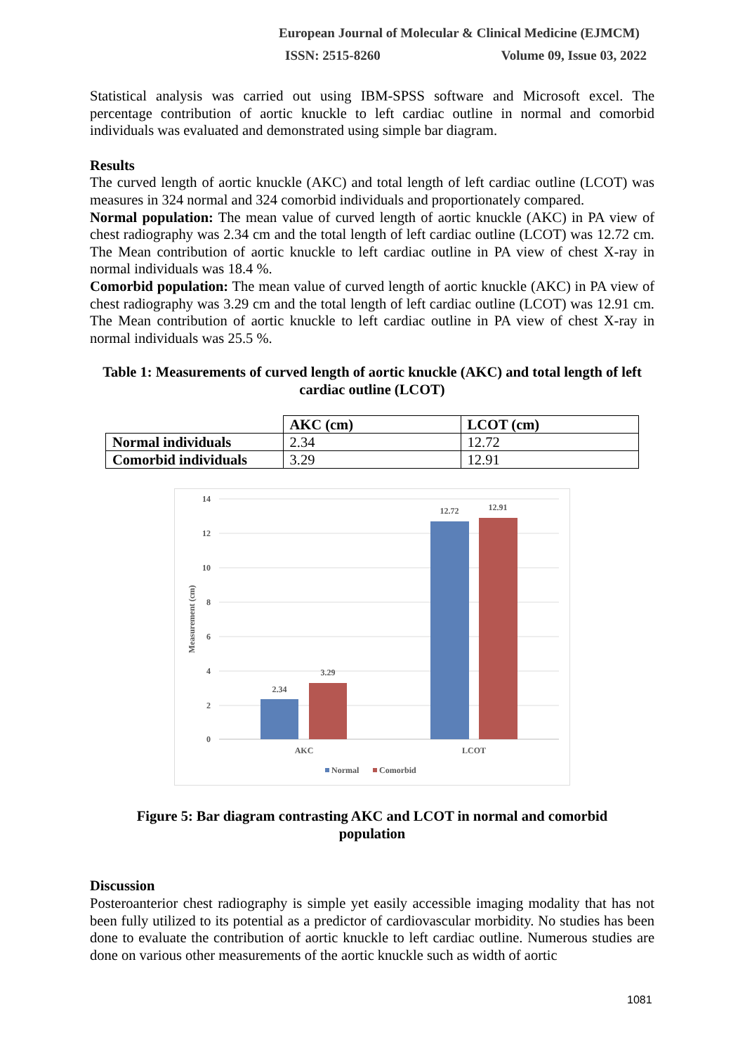European Journal of Molecular & Clinical Medicine (EJMCM)
ISSN: 2515-8260 Volume 09, Issue 03, 2022
Statistical analysis was carried out using IBM-SPSS software and Microsoft excel. The percentage contribution of aortic knuckle to left cardiac outline in normal and comorbid individuals was evaluated and demonstrated using simple bar diagram.
Results
The curved length of aortic knuckle (AKC) and total length of left cardiac outline (LCOT) was measures in 324 normal and 324 comorbid individuals and proportionately compared.
Normal population: The mean value of curved length of aortic knuckle (AKC) in PA view of chest radiography was 2.34 cm and the total length of left cardiac outline (LCOT) was 12.72 cm. The Mean contribution of aortic knuckle to left cardiac outline in PA view of chest X-ray in normal individuals was 18.4 %.
Comorbid population: The mean value of curved length of aortic knuckle (AKC) in PA view of chest radiography was 3.29 cm and the total length of left cardiac outline (LCOT) was 12.91 cm. The Mean contribution of aortic knuckle to left cardiac outline in PA view of chest X-ray in normal individuals was 25.5 %.
Table 1: Measurements of curved length of aortic knuckle (AKC) and total length of left cardiac outline (LCOT)
| | AKC (cm) | LCOT (cm) |
| Normal individuals | 2.34 | 12.72 |
| Comorbid individuals | 3.29 | 12.91 |
14
12
10
8
6
4
2
0
Measurement (cm)
2.34
3.29
12.72
12.91
AKC
LCOT
Normal
Comorbid
Figure 5: Bar diagram contrasting AKC and LCOT in normal and comorbid population
Discussion
Posteroanterior chest radiography is simple yet easily accessible imaging modality that has not been fully utilized to its potential as a predictor of cardiovascular morbidity. No studies has been done to evaluate the contribution of aortic knuckle to left cardiac outline. Numerous studies are done on various other measurements of the aortic knuckle such as width of aortic
1081